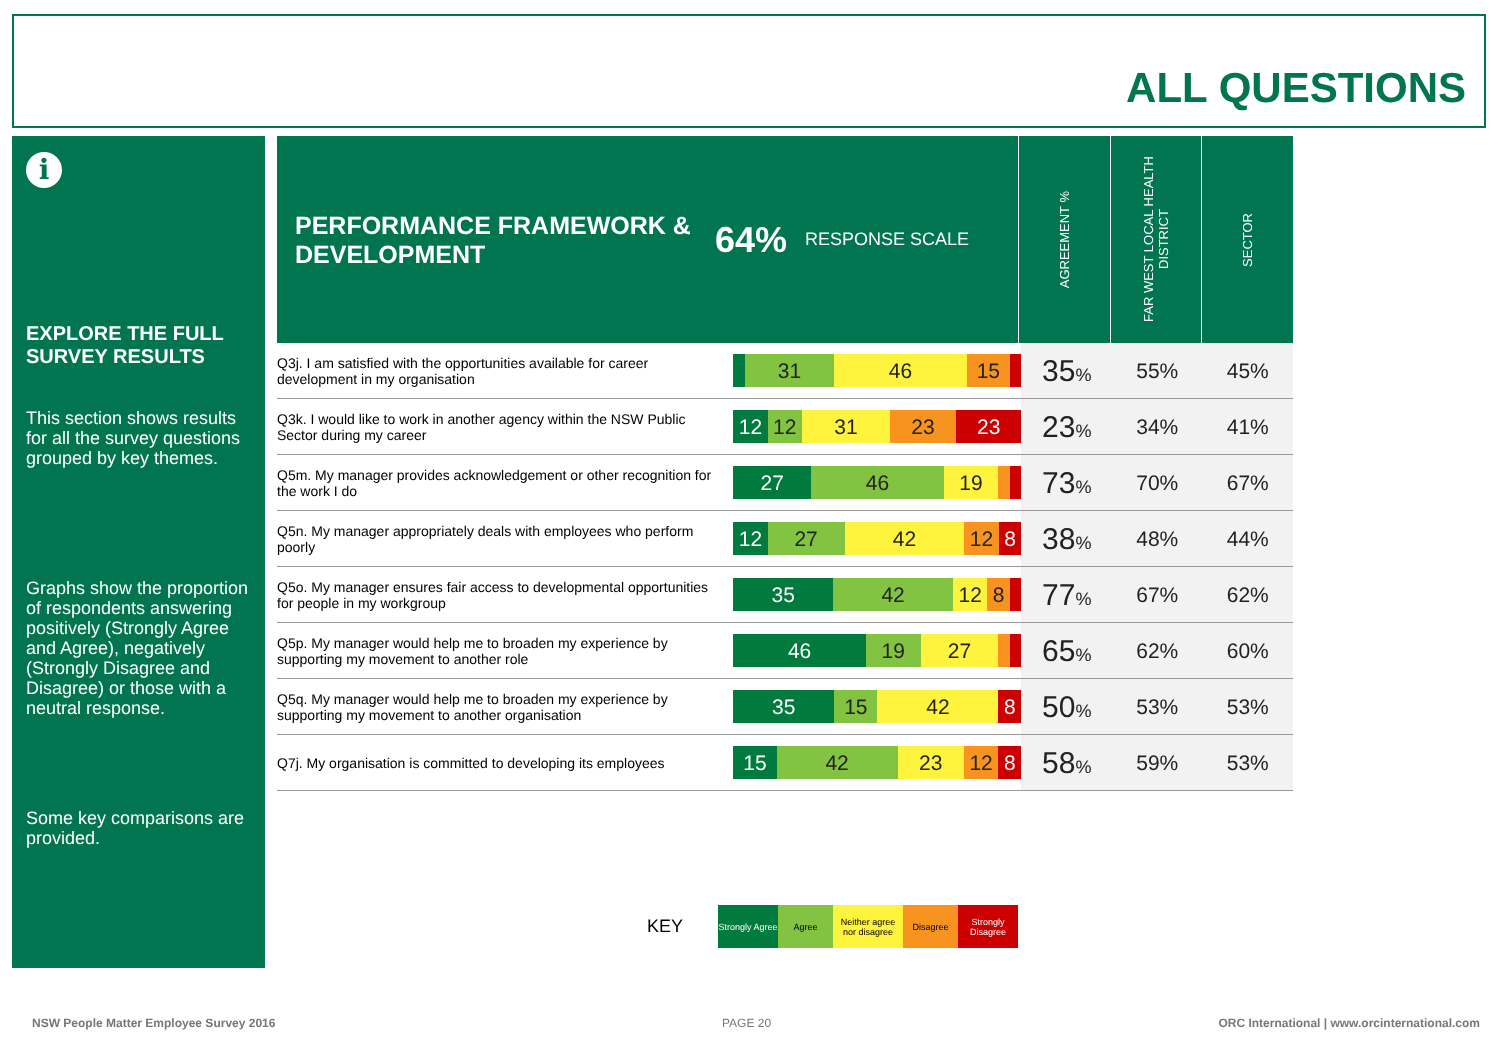ALL QUESTIONS
i
EXPLORE THE FULL SURVEY RESULTS
This section shows results for all the survey questions grouped by key themes.
Graphs show the proportion of respondents answering positively (Strongly Agree and Agree), negatively (Strongly Disagree and Disagree) or those with a neutral response.
Some key comparisons are provided.
PERFORMANCE FRAMEWORK & DEVELOPMENT 64% RESPONSE SCALE
AGREEMENT %
FAR WEST LOCAL HEALTH DISTRICT
SECTOR
| Q3j. I am satisfied with the opportunities available for career development in my organisation | 31 46 15 | 35 % | 55% | 45% |
| Q3k. I would like to work in another agency within the NSW Public Sector during my career | 12 12 31 23 23 | 23 % | 34% | 41% |
| Q5m. My manager provides acknowledgement or other recognition for the work I do | 27 46 19 | 73 % | 70% | 67% |
| Q5n. My manager appropriately deals with employees who perform poorly | 12 27 42 12 8 | 38 % | 48% | 44% |
| Q5o. My manager ensures fair access to developmental opportunities for people in my workgroup | 35 42 12 8 | 77 % | 67% | 62% |
| Q5p. My manager would help me to broaden my experience by supporting my movement to another role | 46 19 27 | 65 % | 62% | 60% |
| Q5q. My manager would help me to broaden my experience by supporting my movement to another organisation | 35 15 42 8 | 50 % | 53% | 53% |
| Q7j. My organisation is committed to developing its employees | 15 42 23 12 8 | 58 % | 59% | 53% |
KEY
Strongly Agree
Agree
Neither agree nor disagree
Disagree
Strongly Disagree
NSW People Matter Employee Survey 2016
PAGE 20
ORC International | www.orcinternational.com